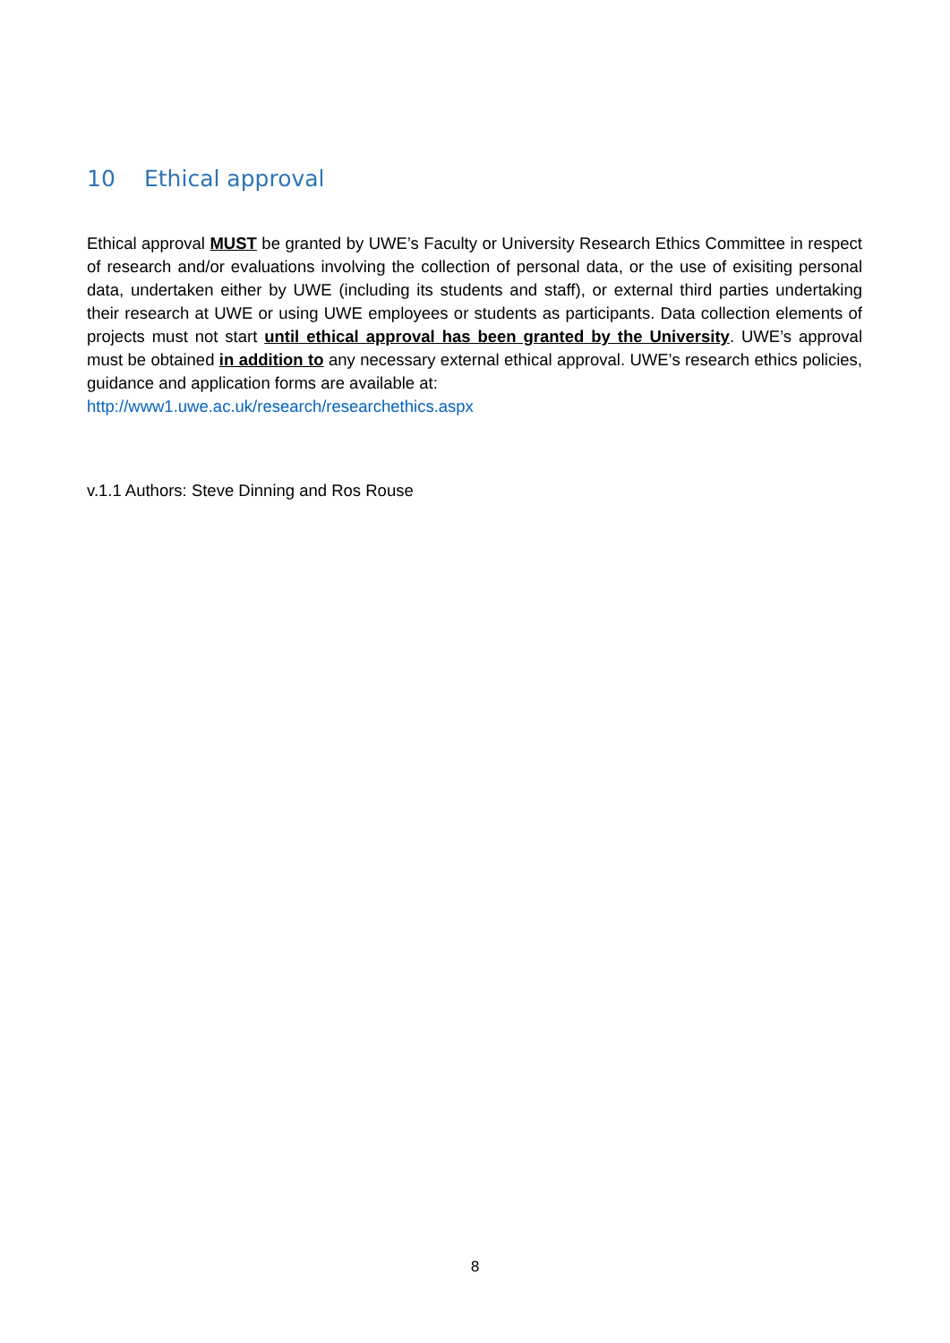10 Ethical approval
Ethical approval MUST be granted by UWE’s Faculty or University Research Ethics Committee in respect of research and/or evaluations involving the collection of personal data, or the use of exisiting personal data, undertaken either by UWE (including its students and staff), or external third parties undertaking their research at UWE or using UWE employees or students as participants. Data collection elements of projects must not start until ethical approval has been granted by the University. UWE’s approval must be obtained in addition to any necessary external ethical approval. UWE’s research ethics policies, guidance and application forms are available at:
http://www1.uwe.ac.uk/research/researchethics.aspx
v.1.1 Authors: Steve Dinning and Ros Rouse
8